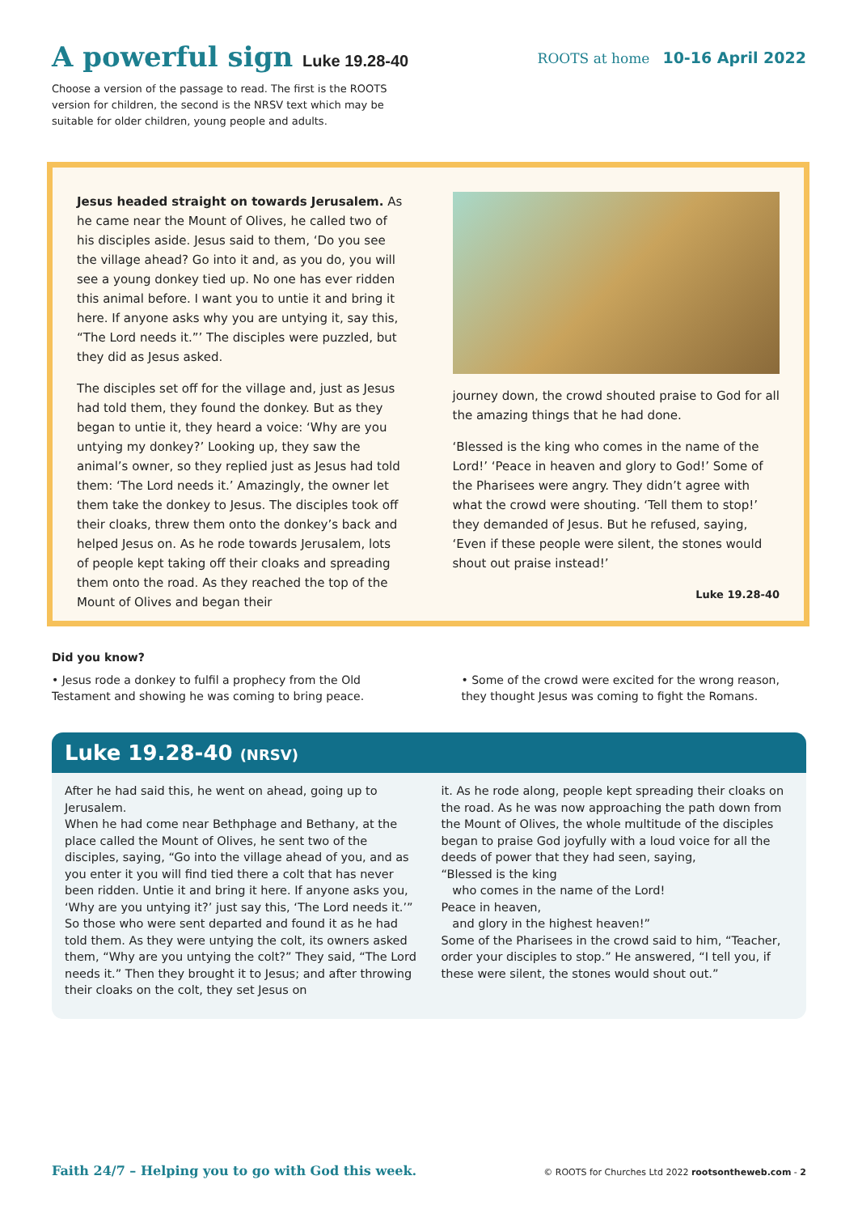A powerful sign Luke 19.28-40
ROOTS at home 10-16 April 2022
Choose a version of the passage to read. The first is the ROOTS version for children, the second is the NRSV text which may be suitable for older children, young people and adults.
Jesus headed straight on towards Jerusalem. As he came near the Mount of Olives, he called two of his disciples aside. Jesus said to them, ‘Do you see the village ahead? Go into it and, as you do, you will see a young donkey tied up. No one has ever ridden this animal before. I want you to untie it and bring it here. If anyone asks why you are untying it, say this, “The Lord needs it.”’ The disciples were puzzled, but they did as Jesus asked.
The disciples set off for the village and, just as Jesus had told them, they found the donkey. But as they began to untie it, they heard a voice: ‘Why are you untying my donkey?’ Looking up, they saw the animal’s owner, so they replied just as Jesus had told them: ‘The Lord needs it.’ Amazingly, the owner let them take the donkey to Jesus. The disciples took off their cloaks, threw them onto the donkey’s back and helped Jesus on. As he rode towards Jerusalem, lots of people kept taking off their cloaks and spreading them onto the road. As they reached the top of the Mount of Olives and began their
journey down, the crowd shouted praise to God for all the amazing things that he had done.
‘Blessed is the king who comes in the name of the Lord!’ ‘Peace in heaven and glory to God!’ Some of the Pharisees were angry. They didn’t agree with what the crowd were shouting. ‘Tell them to stop!’ they demanded of Jesus. But he refused, saying, ‘Even if these people were silent, the stones would shout out praise instead!’
Luke 19.28-40
Did you know?
• Jesus rode a donkey to fulfil a prophecy from the Old Testament and showing he was coming to bring peace.
• Some of the crowd were excited for the wrong reason, they thought Jesus was coming to fight the Romans.
Luke 19.28-40 (NRSV)
After he had said this, he went on ahead, going up to Jerusalem.
When he had come near Bethphage and Bethany, at the place called the Mount of Olives, he sent two of the disciples, saying, “Go into the village ahead of you, and as you enter it you will find tied there a colt that has never been ridden. Untie it and bring it here. If anyone asks you, ‘Why are you untying it?’ just say this, ‘The Lord needs it.’” So those who were sent departed and found it as he had told them. As they were untying the colt, its owners asked them, “Why are you untying the colt?” They said, “The Lord needs it.” Then they brought it to Jesus; and after throwing their cloaks on the colt, they set Jesus on
it. As he rode along, people kept spreading their cloaks on the road. As he was now approaching the path down from the Mount of Olives, the whole multitude of the disciples began to praise God joyfully with a loud voice for all the deeds of power that they had seen, saying,
“Blessed is the king
who comes in the name of the Lord!
Peace in heaven,
and glory in the highest heaven!”
Some of the Pharisees in the crowd said to him, “Teacher, order your disciples to stop.” He answered, “I tell you, if these were silent, the stones would shout out.”
Faith 24/7 – Helping you to go with God this week. © ROOTS for Churches Ltd 2022 rootsontheweb.com - 2